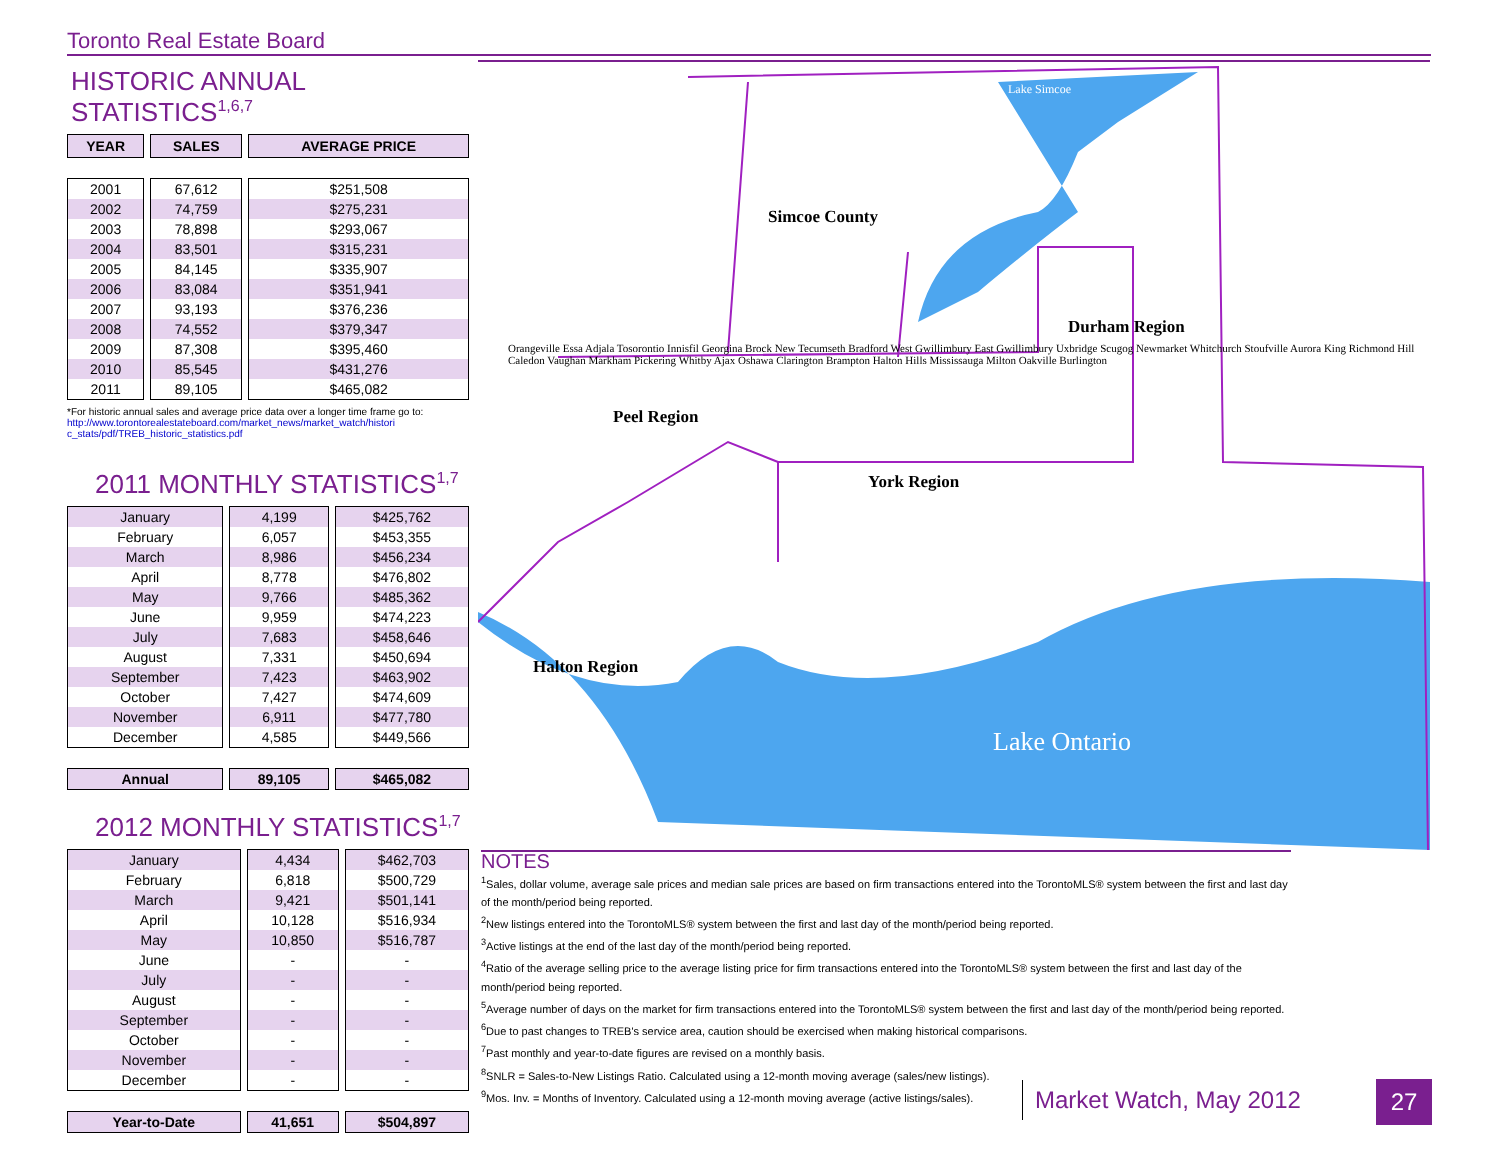Toronto Real Estate Board
HISTORIC ANNUAL STATISTICS<sup>1,6,7</sup>
| YEAR | SALES | AVERAGE PRICE |
| --- | --- | --- |
| 2001 | 67,612 | $251,508 |
| 2002 | 74,759 | $275,231 |
| 2003 | 78,898 | $293,067 |
| 2004 | 83,501 | $315,231 |
| 2005 | 84,145 | $335,907 |
| 2006 | 83,084 | $351,941 |
| 2007 | 93,193 | $376,236 |
| 2008 | 74,552 | $379,347 |
| 2009 | 87,308 | $395,460 |
| 2010 | 85,545 | $431,276 |
| 2011 | 89,105 | $465,082 |
*For historic annual sales and average price data over a longer time frame go to:
http://www.torontorealestateboard.com/market_news/market_watch/histori c_stats/pdf/TREB_historic_statistics.pdf
2011 MONTHLY STATISTICS<sup>1,7</sup>
| January | 4,199 | $425,762 |
| February | 6,057 | $453,355 |
| March | 8,986 | $456,234 |
| April | 8,778 | $476,802 |
| May | 9,766 | $485,362 |
| June | 9,959 | $474,223 |
| July | 7,683 | $458,646 |
| August | 7,331 | $450,694 |
| September | 7,423 | $463,902 |
| October | 7,427 | $474,609 |
| November | 6,911 | $477,780 |
| December | 4,585 | $449,566 |
| Annual | 89,105 | $465,082 |
2012 MONTHLY STATISTICS<sup>1,7</sup>
| January | 4,434 | $462,703 |
| February | 6,818 | $500,729 |
| March | 9,421 | $501,141 |
| April | 10,128 | $516,934 |
| May | 10,850 | $516,787 |
| June | - | - |
| July | - | - |
| August | - | - |
| September | - | - |
| October | - | - |
| November | - | - |
| December | - | - |
| Year-to-Date | 41,651 | $504,897 |
Lake Simcoe
Simcoe County
Peel Region
York Region
Durham Region
Halton Region
Lake Ontario
Orangeville Essa Adjala Tosorontio Innisfil Georgina Brock New Tecumseth Bradford West Gwillimbury East Gwillimbury Uxbridge Scugog Newmarket Whitchurch Stoufville Aurora King Richmond Hill Caledon Vaughan Markham Pickering Whitby Ajax Oshawa Clarington Brampton Halton Hills Mississauga Milton Oakville Burlington
NOTES
<sup>1</sup> Sales, dollar volume, average sale prices and median sale prices are based on firm transactions entered into the TorontoMLS® system between the first and last day of the month/period being reported.
<sup>2</sup> New listings entered into the TorontoMLS® system between the first and last day of the month/period being reported.
<sup>3</sup> Active listings at the end of the last day of the month/period being reported.
<sup>4</sup> Ratio of the average selling price to the average listing price for firm transactions entered into the TorontoMLS® system between the first and last day of the month/period being reported.
<sup>5</sup> Average number of days on the market for firm transactions entered into the TorontoMLS® system between the first and last day of the month/period being reported.
<sup>6</sup> Due to past changes to TREB's service area, caution should be exercised when making historical comparisons.
<sup>7</sup> Past monthly and year-to-date figures are revised on a monthly basis.
<sup>8</sup> SNLR = Sales-to-New Listings Ratio. Calculated using a 12-month moving average (sales/new listings).
<sup>9</sup> Mos. Inv. = Months of Inventory. Calculated using a 12-month moving average (active listings/sales).
Market Watch, May 2012 27